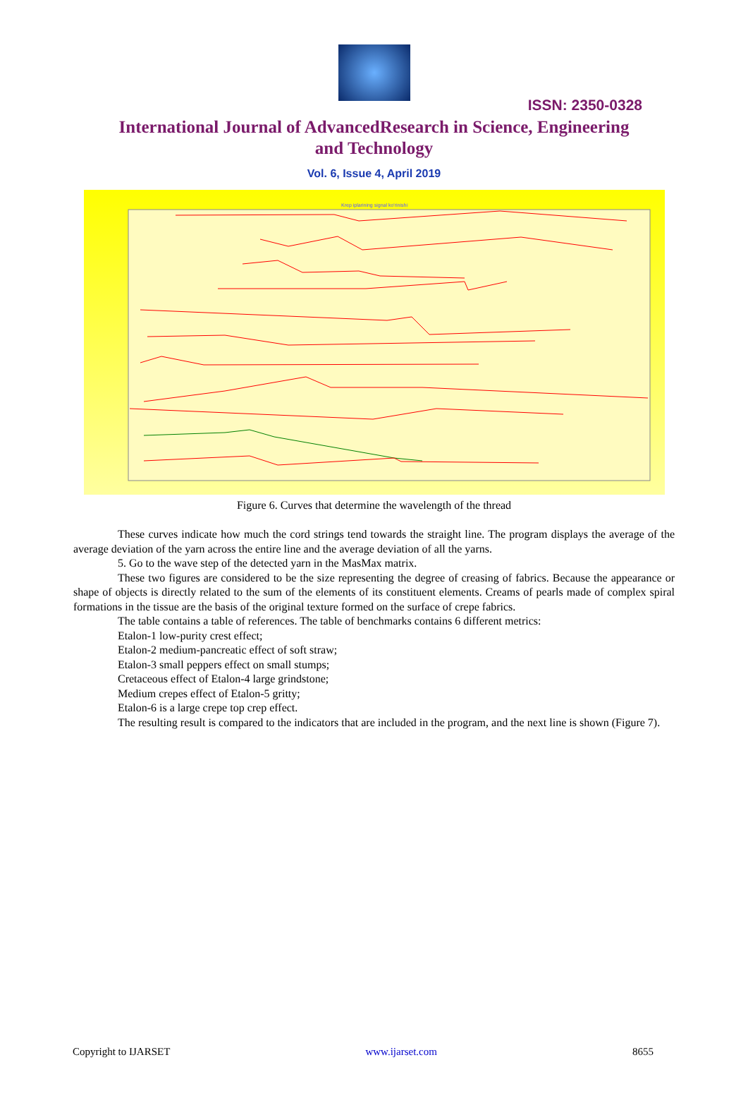ISSN: 2350-0328
International Journal of AdvancedResearch in Science, Engineering and Technology
Vol. 6, Issue 4, April 2019
Krep iplarining signal ko'rinishi
Figure 6. Curves that determine the wavelength of the thread
These curves indicate how much the cord strings tend towards the straight line. The program displays the average of the average deviation of the yarn across the entire line and the average deviation of all the yarns.
5. Go to the wave step of the detected yarn in the MasMax matrix.
These two figures are considered to be the size representing the degree of creasing of fabrics. Because the appearance or shape of objects is directly related to the sum of the elements of its constituent elements. Creams of pearls made of complex spiral formations in the tissue are the basis of the original texture formed on the surface of crepe fabrics.
The table contains a table of references. The table of benchmarks contains 6 different metrics:
Etalon-1 low-purity crest effect;
Etalon-2 medium-pancreatic effect of soft straw;
Etalon-3 small peppers effect on small stumps;
Cretaceous effect of Etalon-4 large grindstone;
Medium crepes effect of Etalon-5 gritty;
Etalon-6 is a large crepe top crep effect.
The resulting result is compared to the indicators that are included in the program, and the next line is shown (Figure 7).
Copyright to IJARSET www.ijarset.com 8655